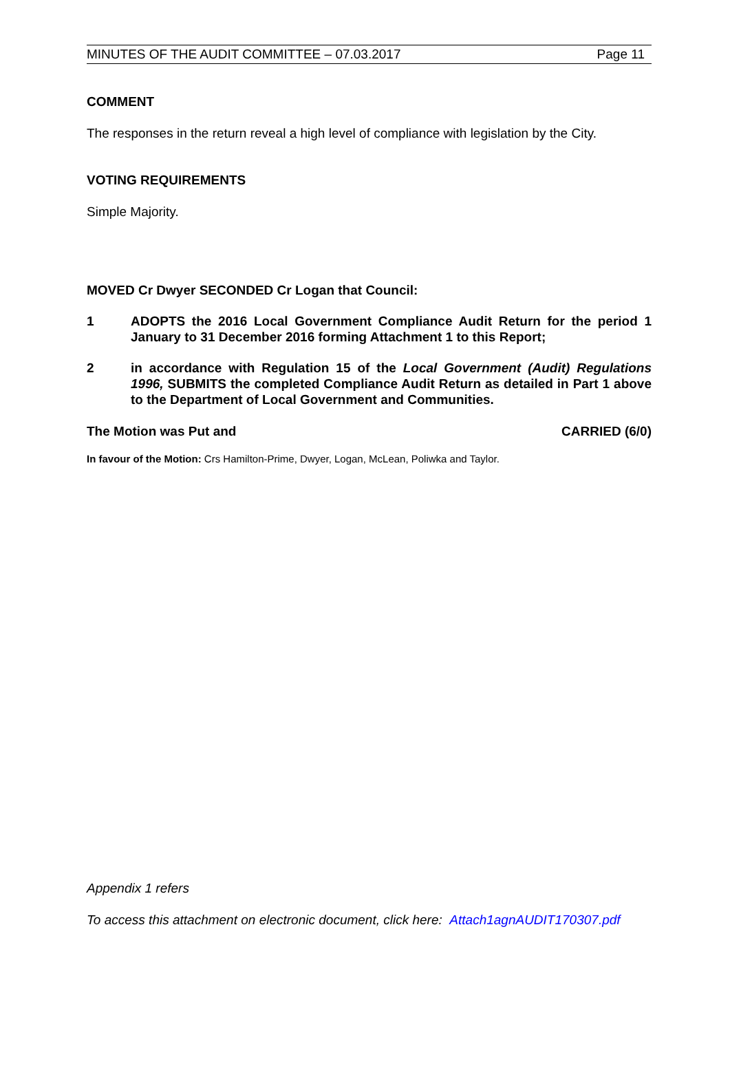MINUTES OF THE AUDIT COMMITTEE – 07.03.2017 Page 11
COMMENT
The responses in the return reveal a high level of compliance with legislation by the City.
VOTING REQUIREMENTS
Simple Majority.
MOVED Cr Dwyer SECONDED Cr Logan that Council:
1 ADOPTS the 2016 Local Government Compliance Audit Return for the period 1 January to 31 December 2016 forming Attachment 1 to this Report;
2 in accordance with Regulation 15 of the Local Government (Audit) Regulations 1996, SUBMITS the completed Compliance Audit Return as detailed in Part 1 above to the Department of Local Government and Communities.
The Motion was Put and CARRIED (6/0)
In favour of the Motion: Crs Hamilton-Prime, Dwyer, Logan, McLean, Poliwka and Taylor.
Appendix 1 refers
To access this attachment on electronic document, click here: Attach1agnAUDIT170307.pdf